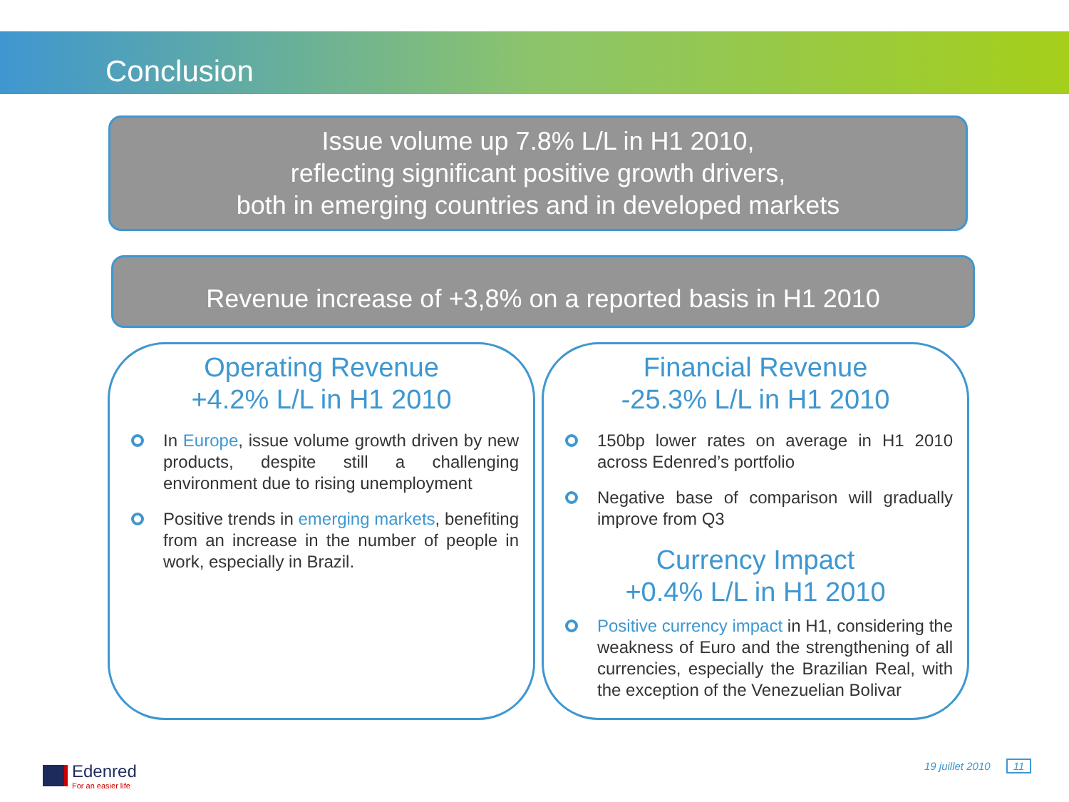Conclusion
Issue volume up 7.8% L/L in H1 2010,
reflecting significant positive growth drivers,
both in emerging countries and in developed markets
Revenue increase of +3,8% on a reported basis in H1 2010
Operating Revenue
+4.2% L/L in H1 2010
In Europe, issue volume growth driven by new products, despite still a challenging environment due to rising unemployment
Positive trends in emerging markets, benefiting from an increase in the number of people in work, especially in Brazil.
Financial Revenue
-25.3% L/L in H1 2010
150bp lower rates on average in H1 2010 across Edenred’s portfolio
Negative base of comparison will gradually improve from Q3
Currency Impact
+0.4% L/L in H1 2010
Positive currency impact in H1, considering the weakness of Euro and the strengthening of all currencies, especially the Brazilian Real, with the exception of the Venezuelian Bolivar
Edenred
For an easier life
19 juillet 2010 11